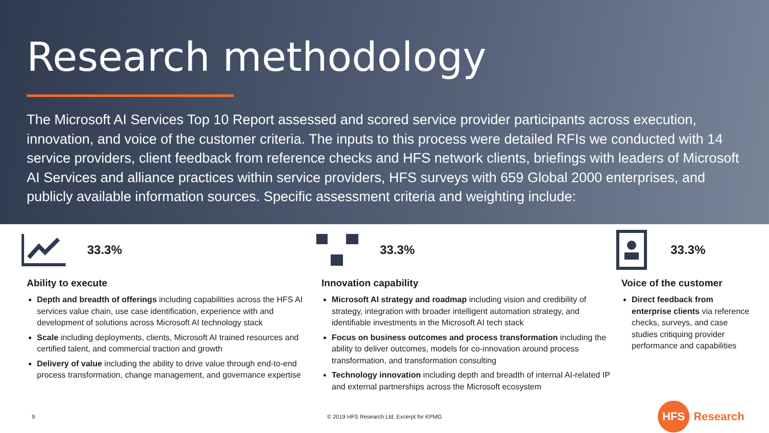Research methodology
The Microsoft AI Services Top 10 Report assessed and scored service provider participants across execution, innovation, and voice of the customer criteria. The inputs to this process were detailed RFIs we conducted with 14 service providers, client feedback from reference checks and HFS network clients, briefings with leaders of Microsoft AI Services and alliance practices within service providers, HFS surveys with 659 Global 2000 enterprises, and publicly available information sources. Specific assessment criteria and weighting include:
33.3%
Ability to execute
Depth and breadth of offerings including capabilities across the HFS AI services value chain, use case identification, experience with and development of solutions across Microsoft AI technology stack
Scale including deployments, clients, Microsoft AI trained resources and certified talent, and commercial traction and growth
Delivery of value including the ability to drive value through end-to-end process transformation, change management, and governance expertise
33.3%
Innovation capability
Microsoft AI strategy and roadmap including vision and credibility of strategy, integration with broader intelligent automation strategy, and identifiable investments in the Microsoft AI tech stack
Focus on business outcomes and process transformation including the ability to deliver outcomes, models for co-innovation around process transformation, and transformation consulting
Technology innovation including depth and breadth of internal AI-related IP and external partnerships across the Microsoft ecosystem
33.3%
Voice of the customer
Direct feedback from enterprise clients via reference checks, surveys, and case studies critiquing provider performance and capabilities
9 © 2019 HFS Research Ltd. Excerpt for KPMG HFS Research